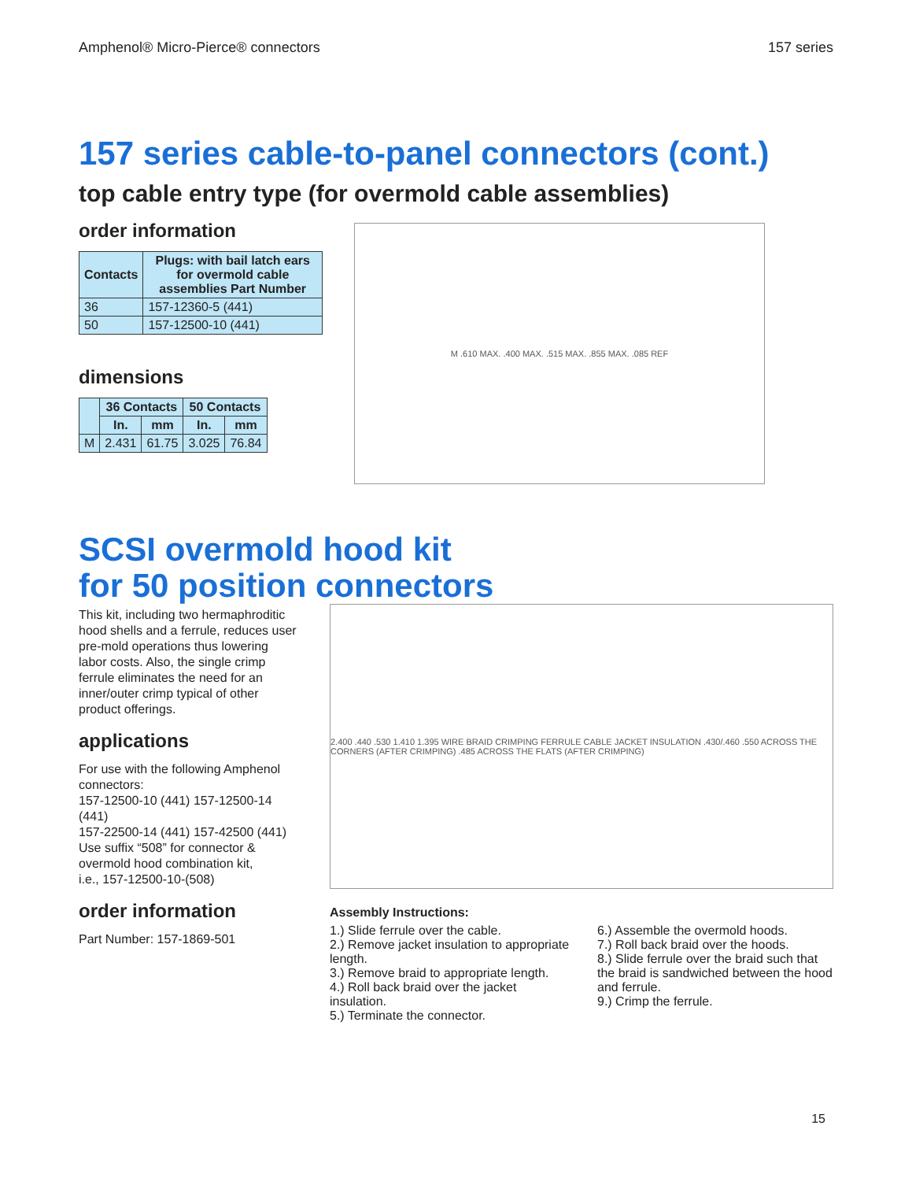Amphenol® Micro-Pierce® connectors 157 series
157 series cable-to-panel connectors (cont.)
top cable entry type (for overmold cable assemblies)
order information
| Contacts | Plugs: with bail latch ears for overmold cable assemblies Part Number |
| --- | --- |
| 36 | 157-12360-5 (441) |
| 50 | 157-12500-10 (441) |
dimensions
| | 36 Contacts | | 50 Contacts | |
| --- | --- | --- | --- | --- |
| | In. | mm | In. | mm |
| M | 2.431 | 61.75 | 3.025 | 76.84 |
M .610 MAX. .400 MAX. .515 MAX. .855 MAX. .085 REF
SCSI overmold hood kit
for 50 position connectors
This kit, including two hermaphroditic hood shells and a ferrule, reduces user pre-mold operations thus lowering labor costs. Also, the single crimp ferrule eliminates the need for an inner/outer crimp typical of other product offerings.
applications
For use with the following Amphenol connectors:
157-12500-10 (441) 157-12500-14 (441)
157-22500-14 (441) 157-42500 (441)
Use suffix “508” for connector & overmold hood combination kit,
i.e., 157-12500-10-(508)
order information
Part Number: 157-1869-501
2.400 .440 .530 1.410 1.395 WIRE BRAID CRIMPING FERRULE CABLE JACKET INSULATION .430/.460 .550 ACROSS THE CORNERS (AFTER CRIMPING) .485 ACROSS THE FLATS (AFTER CRIMPING)
Assembly Instructions:
1.) Slide ferrule over the cable.
2.) Remove jacket insulation to appropriate length.
3.) Remove braid to appropriate length.
4.) Roll back braid over the jacket insulation.
5.) Terminate the connector.
6.) Assemble the overmold hoods.
7.) Roll back braid over the hoods.
8.) Slide ferrule over the braid such that the braid is sandwiched between the hood and ferrule.
9.) Crimp the ferrule.
15